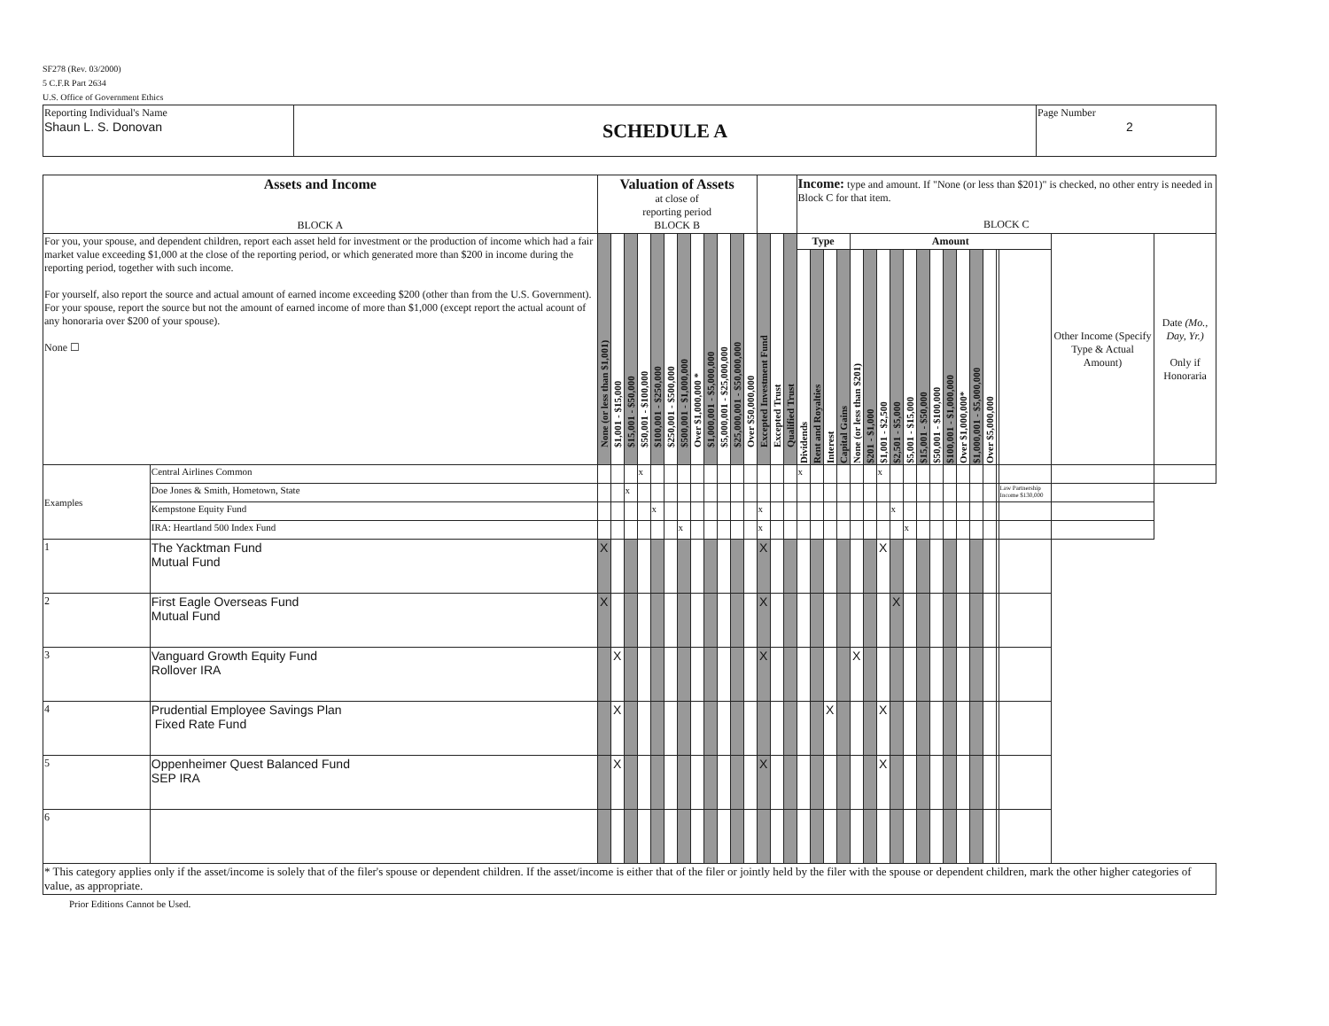SF278 (Rev. 03/2000)
5 C.F.R Part 2634
U.S. Office of Government Ethics
| Reporting Individual's Name Shaun L. S. Donovan | SCHEDULE A | Page Number 2 |
| Assets and Income BLOCK A | | Valuation of Assets at close of reporting period BLOCK B | | | | | | | | | | | | | | | Income: type and amount. If "None (or less than $201)" is checked, no other entry is needed in Block C for that item. BLOCK C | | | | | | | | | | | | | | | | | | |
| For you, your spouse, and dependent children, report each asset held for investment or the production of income which had a fair market value exceeding $1,000 at the close of the reporting period, or which generated more than $200 in income during the reporting period, together with such income. For yourself, also report the source and actual amount of earned income exceeding $200 (other than from the U.S. Government). For your spouse, report the source but not the amount of earned income of more than $1,000 (except report the actual acount of any honoraria over $200 of your spouse). None ☐ | | None (or less than $1,001) | $1,001 - $15,000 | $15,001 - $50,000 | $50,001 - $100,000 | $100,001 - $250,000 | $250,001 - $500,000 | $500,001 - $1,000,000 | Over $1,000,000 * | $1,000,001 - $5,000,000 | $5,000,001 - $25,000,000 | $25,000,001 - $50,000,000 | Over $50,000,000 | Excepted Investment Fund | Excepted Trust | Qualified Trust | Type | | | | Amount | | | | | | | | | | | | | Other Income (Specify Type & Actual Amount) | Date (Mo., Day, Yr.) Only if Honoraria |
| | | | | | | | | | | | | | | | | | Dividends | Rent and Royalties | Interest | Capital Gains | None (or less than $201) | $201 - $1,000 | $1,001 - $2,500 | $2,501 - $5,000 | $5,001 - $15,000 | $15,001 - $50,000 | $50,001 - $100,000 | $100,001 - $1,000,000 | Over $1,000,000* | $1,000,001 - $5,000,000 | Over $5,000,000 | | | | |
| Examples | Central Airlines Common | | | | x | | | | | | | | | | | | x | | | | | | x | | | | | | | | | | | | |
| | Doe Jones & Smith, Hometown, State | | | x | | | | | | | | | | | | | | | | | | | | | | | | | | | | | Law Partnership Income $130,000 | | |
| | Kempstone Equity Fund | | | | | x | | | | | | | | x | | | | | | | | | | x | | | | | | | | | | | |
| | IRA: Heartland 500 Index Fund | | | | | | | x | | | | | | x | | | | | | | | | | | x | | | | | | | | | | |
| 1 | The Yacktman Fund Mutual Fund | X | | | | | | | | | | | | X | | | | | | | | | X | | | | | | | | | | | | |
| 2 | First Eagle Overseas Fund Mutual Fund | X | | | | | | | | | | | | X | | | | | | | | | | X | | | | | | | | | | | |
| 3 | Vanguard Growth Equity Fund Rollover IRA | | X | | | | | | | | | | | X | | | | | | | X | | | | | | | | | | | | | | |
| 4 | Prudential Employee Savings Plan Fixed Rate Fund | | X | | | | | | | | | | | | | | | | X | | | | X | | | | | | | | | | | | |
| 5 | Oppenheimer Quest Balanced Fund SEP IRA | | X | | | | | | | | | | | X | | | | | | | | | X | | | | | | | | | | | | |
| 6 | | | | | | | | | | | | | | | | | | | | | | | | | | | | | | | | | | | |
| * This category applies only if the asset/income is solely that of the filer's spouse or dependent children. If the asset/income is either that of the filer or jointly held by the filer with the spouse or dependent children, mark the other higher categories of value, as appropriate. | | | | | | | | | | | | | | | | | | | | | | | | | | | | | | | | | | | |
Prior Editions Cannot be Used.